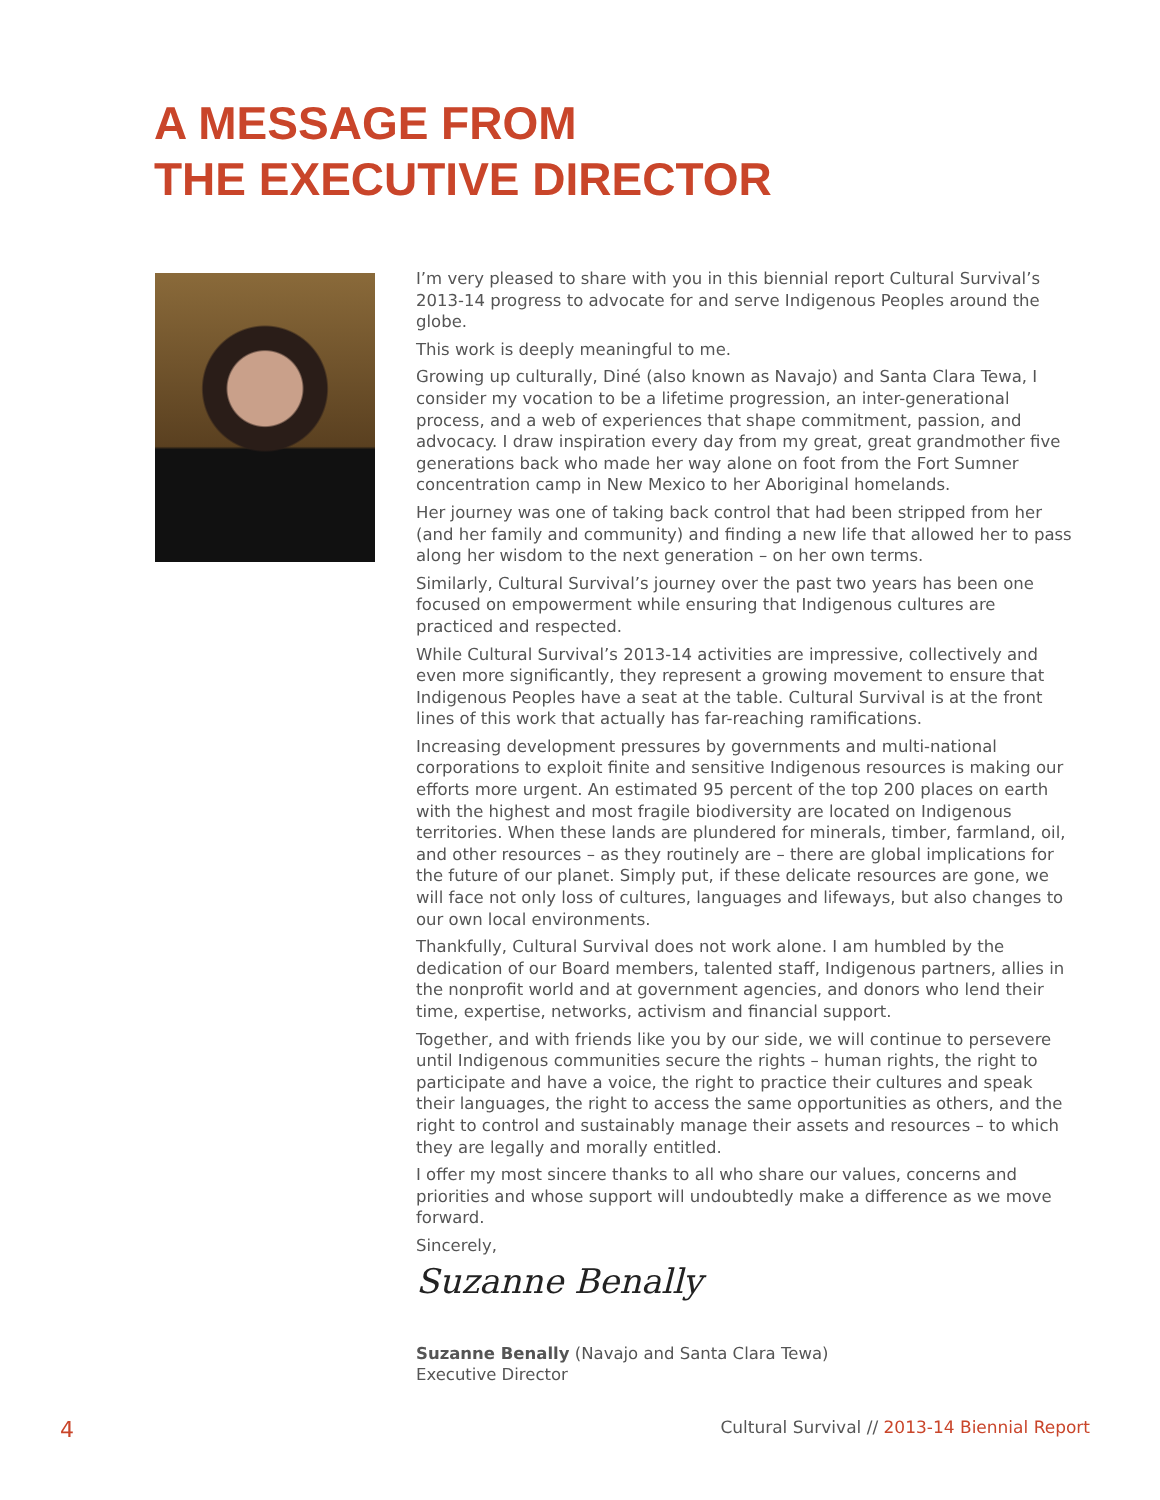A MESSAGE FROM
THE EXECUTIVE DIRECTOR
I’m very pleased to share with you in this biennial report Cultural Survival’s 2013-14 progress to advocate for and serve Indigenous Peoples around the globe.
This work is deeply meaningful to me.
Growing up culturally, Diné (also known as Navajo) and Santa Clara Tewa, I consider my vocation to be a lifetime progression, an inter-generational process, and a web of experiences that shape commitment, passion, and advocacy. I draw inspiration every day from my great, great grandmother five generations back who made her way alone on foot from the Fort Sumner concentration camp in New Mexico to her Aboriginal homelands.
Her journey was one of taking back control that had been stripped from her (and her family and community) and finding a new life that allowed her to pass along her wisdom to the next generation – on her own terms.
Similarly, Cultural Survival’s journey over the past two years has been one focused on empowerment while ensuring that Indigenous cultures are practiced and respected.
While Cultural Survival’s 2013-14 activities are impressive, collectively and even more significantly, they represent a growing movement to ensure that Indigenous Peoples have a seat at the table. Cultural Survival is at the front lines of this work that actually has far-reaching ramifications.
Increasing development pressures by governments and multi-national corporations to exploit finite and sensitive Indigenous resources is making our efforts more urgent. An estimated 95 percent of the top 200 places on earth with the highest and most fragile biodiversity are located on Indigenous territories. When these lands are plundered for minerals, timber, farmland, oil, and other resources – as they routinely are – there are global implications for the future of our planet. Simply put, if these delicate resources are gone, we will face not only loss of cultures, languages and lifeways, but also changes to our own local environments.
Thankfully, Cultural Survival does not work alone. I am humbled by the dedication of our Board members, talented staff, Indigenous partners, allies in the nonprofit world and at government agencies, and donors who lend their time, expertise, networks, activism and financial support.
Together, and with friends like you by our side, we will continue to persevere until Indigenous communities secure the rights – human rights, the right to participate and have a voice, the right to practice their cultures and speak their languages, the right to access the same opportunities as others, and the right to control and sustainably manage their assets and resources – to which they are legally and morally entitled.
I offer my most sincere thanks to all who share our values, concerns and priorities and whose support will undoubtedly make a difference as we move forward.
Sincerely,
Suzanne Benally
Suzanne Benally (Navajo and Santa Clara Tewa)
Executive Director
4 Cultural Survival // 2013-14 Biennial Report